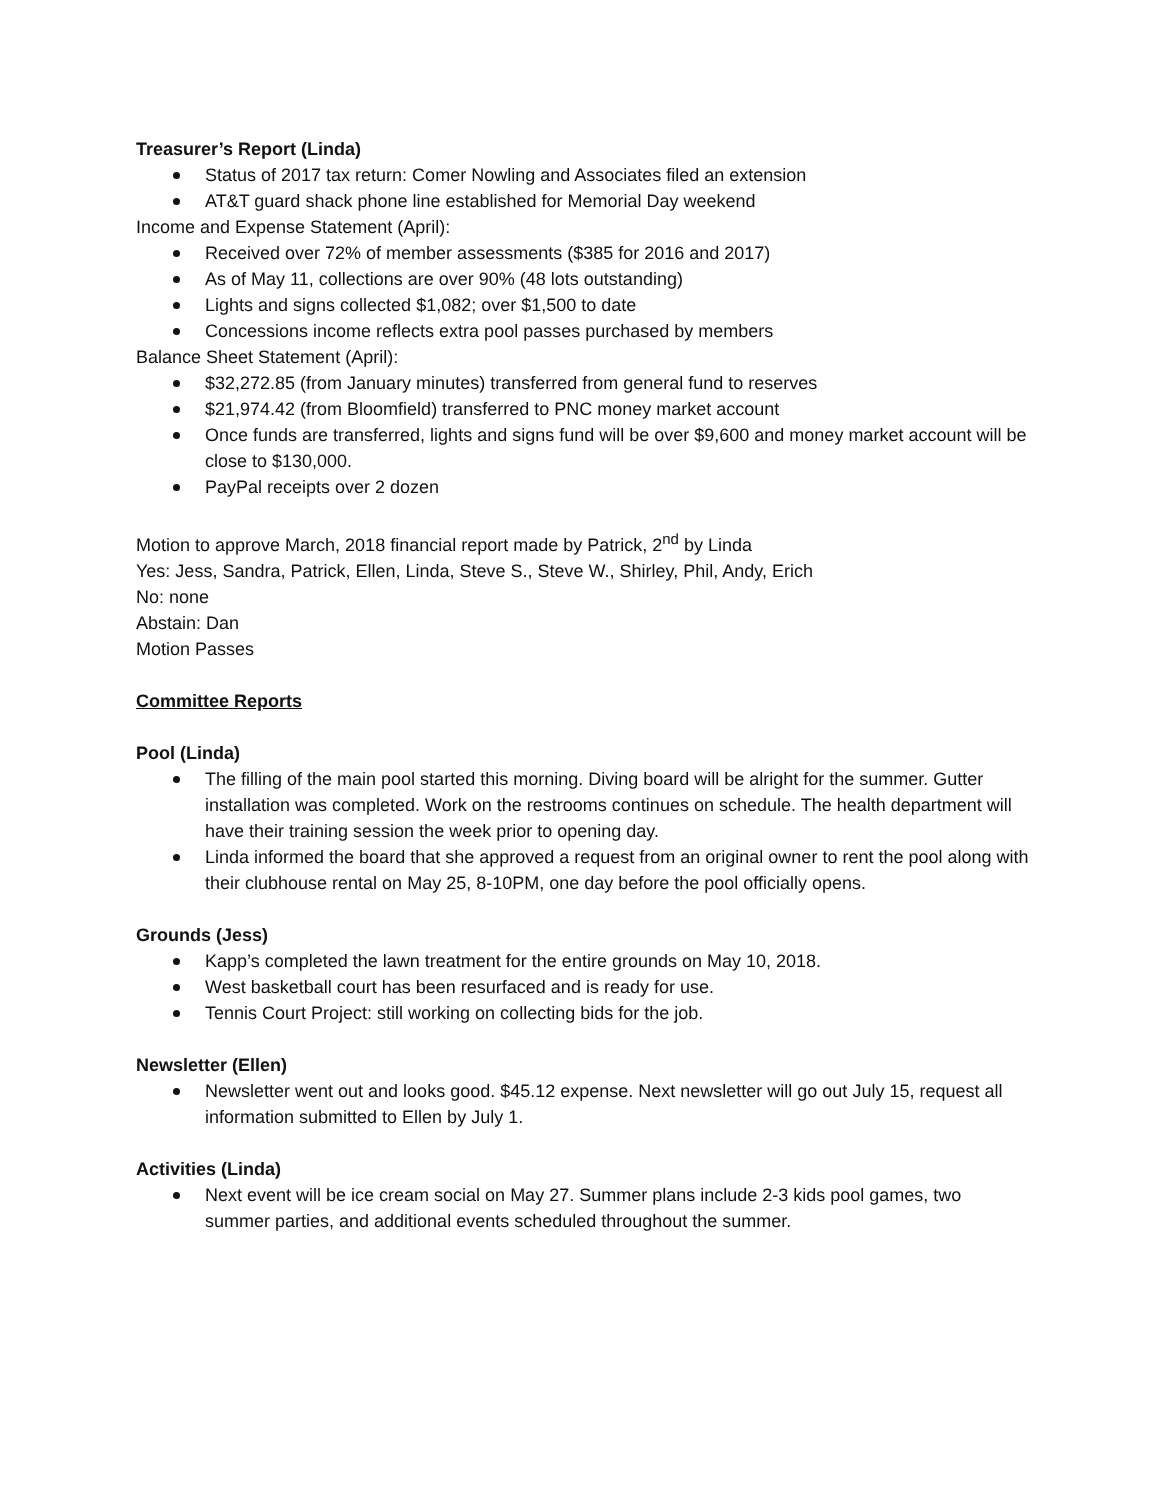Treasurer’s Report (Linda)
Status of 2017 tax return: Comer Nowling and Associates filed an extension
AT&T guard shack phone line established for Memorial Day weekend
Income and Expense Statement (April):
Received over 72% of member assessments ($385 for 2016 and 2017)
As of May 11, collections are over 90% (48 lots outstanding)
Lights and signs collected $1,082; over $1,500 to date
Concessions income reflects extra pool passes purchased by members
Balance Sheet Statement (April):
$32,272.85 (from January minutes) transferred from general fund to reserves
$21,974.42 (from Bloomfield) transferred to PNC money market account
Once funds are transferred, lights and signs fund will be over $9,600 and money market account will be close to $130,000.
PayPal receipts over 2 dozen
Motion to approve March, 2018 financial report made by Patrick, 2<sup>nd</sup> by Linda
Yes: Jess, Sandra, Patrick, Ellen, Linda, Steve S., Steve W., Shirley, Phil, Andy, Erich
No: none
Abstain: Dan
Motion Passes
Committee Reports
Pool (Linda)
The filling of the main pool started this morning. Diving board will be alright for the summer. Gutter installation was completed. Work on the restrooms continues on schedule. The health department will have their training session the week prior to opening day.
Linda informed the board that she approved a request from an original owner to rent the pool along with their clubhouse rental on May 25, 8-10PM, one day before the pool officially opens.
Grounds (Jess)
Kapp’s completed the lawn treatment for the entire grounds on May 10, 2018.
West basketball court has been resurfaced and is ready for use.
Tennis Court Project: still working on collecting bids for the job.
Newsletter (Ellen)
Newsletter went out and looks good. $45.12 expense. Next newsletter will go out July 15, request all information submitted to Ellen by July 1.
Activities (Linda)
Next event will be ice cream social on May 27. Summer plans include 2-3 kids pool games, two summer parties, and additional events scheduled throughout the summer.